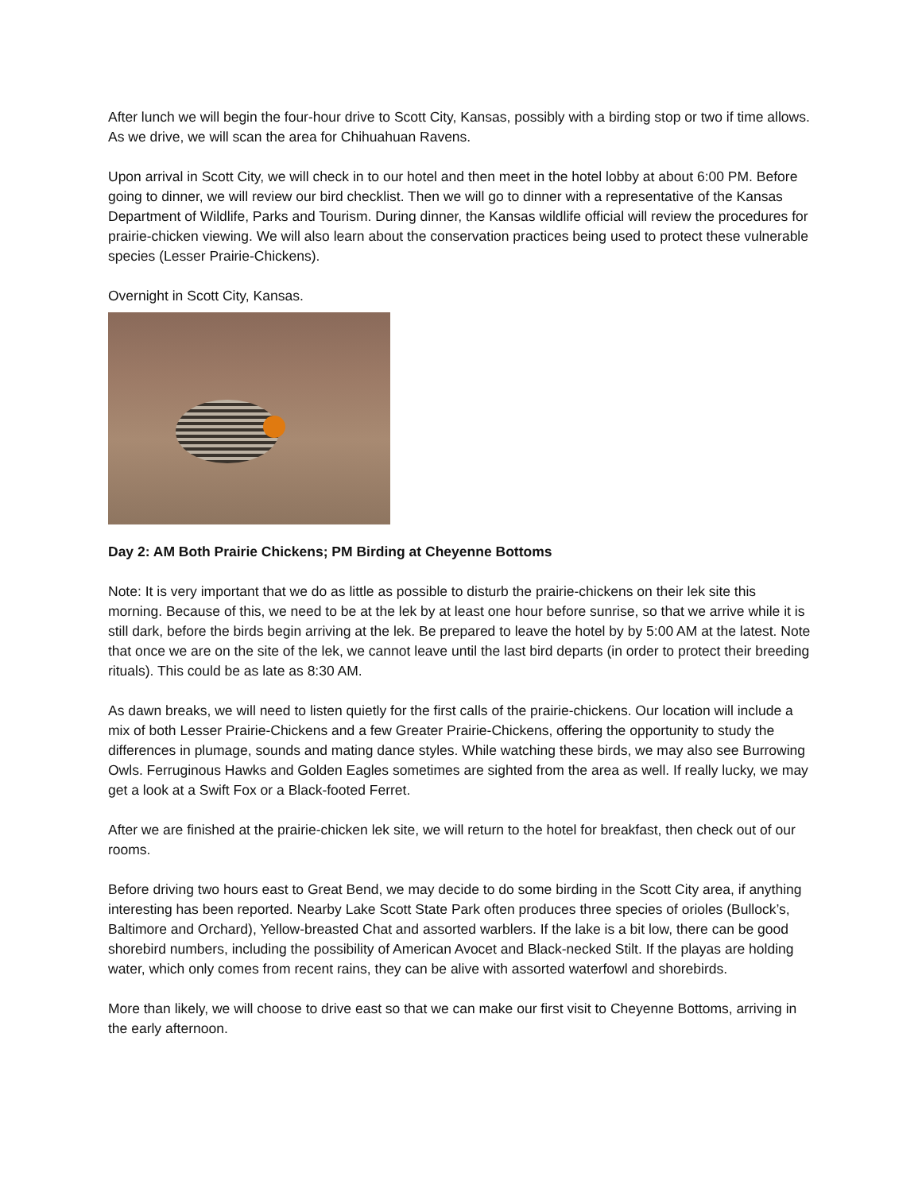After lunch we will begin the four-hour drive to Scott City, Kansas, possibly with a birding stop or two if time allows. As we drive, we will scan the area for Chihuahuan Ravens.
Upon arrival in Scott City, we will check in to our hotel and then meet in the hotel lobby at about 6:00 PM. Before going to dinner, we will review our bird checklist. Then we will go to dinner with a representative of the Kansas Department of Wildlife, Parks and Tourism. During dinner, the Kansas wildlife official will review the procedures for prairie-chicken viewing. We will also learn about the conservation practices being used to protect these vulnerable species (Lesser Prairie-Chickens).
Overnight in Scott City, Kansas.
Day 2: AM Both Prairie Chickens; PM Birding at Cheyenne Bottoms
Note: It is very important that we do as little as possible to disturb the prairie-chickens on their lek site this morning. Because of this, we need to be at the lek by at least one hour before sunrise, so that we arrive while it is still dark, before the birds begin arriving at the lek. Be prepared to leave the hotel by by 5:00 AM at the latest. Note that once we are on the site of the lek, we cannot leave until the last bird departs (in order to protect their breeding rituals). This could be as late as 8:30 AM.
As dawn breaks, we will need to listen quietly for the first calls of the prairie-chickens. Our location will include a mix of both Lesser Prairie-Chickens and a few Greater Prairie-Chickens, offering the opportunity to study the differences in plumage, sounds and mating dance styles. While watching these birds, we may also see Burrowing Owls. Ferruginous Hawks and Golden Eagles sometimes are sighted from the area as well. If really lucky, we may get a look at a Swift Fox or a Black-footed Ferret.
After we are finished at the prairie-chicken lek site, we will return to the hotel for breakfast, then check out of our rooms.
Before driving two hours east to Great Bend, we may decide to do some birding in the Scott City area, if anything interesting has been reported. Nearby Lake Scott State Park often produces three species of orioles (Bullock’s, Baltimore and Orchard), Yellow-breasted Chat and assorted warblers. If the lake is a bit low, there can be good shorebird numbers, including the possibility of American Avocet and Black-necked Stilt. If the playas are holding water, which only comes from recent rains, they can be alive with assorted waterfowl and shorebirds.
More than likely, we will choose to drive east so that we can make our first visit to Cheyenne Bottoms, arriving in the early afternoon.